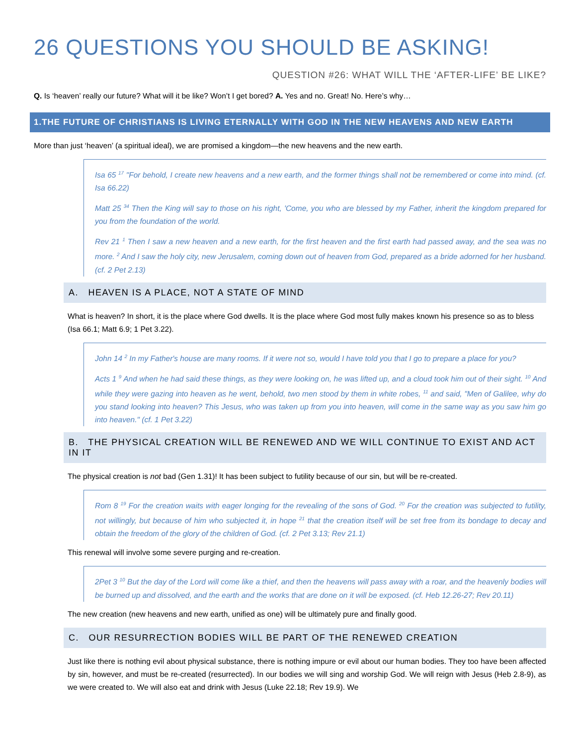26 QUESTIONS YOU SHOULD BE ASKING!
QUESTION #26: WHAT WILL THE ‘AFTER-LIFE’ BE LIKE?
Q. Is ‘heaven’ really our future? What will it be like? Won’t I get bored? A. Yes and no. Great! No. Here’s why…
1.THE FUTURE OF CHRISTIANS IS LIVING ETERNALLY WITH GOD IN THE NEW HEAVENS AND NEW EARTH
More than just ‘heaven’ (a spiritual ideal), we are promised a kingdom—the new heavens and the new earth.
Isa 65 <sup>17</sup> "For behold, I create new heavens and a new earth, and the former things shall not be remembered or come into mind. (cf. Isa 66.22)
Matt 25 <sup>34</sup> Then the King will say to those on his right, 'Come, you who are blessed by my Father, inherit the kingdom prepared for you from the foundation of the world.
Rev 21 <sup>1</sup> Then I saw a new heaven and a new earth, for the first heaven and the first earth had passed away, and the sea was no more. <sup>2</sup> And I saw the holy city, new Jerusalem, coming down out of heaven from God, prepared as a bride adorned for her husband. (cf. 2 Pet 2.13)
A. HEAVEN IS A PLACE, NOT A STATE OF MIND
What is heaven? In short, it is the place where God dwells. It is the place where God most fully makes known his presence so as to bless (Isa 66.1; Matt 6.9; 1 Pet 3.22).
John 14 <sup>2</sup> In my Father's house are many rooms. If it were not so, would I have told you that I go to prepare a place for you?
Acts 1 <sup>9</sup> And when he had said these things, as they were looking on, he was lifted up, and a cloud took him out of their sight. <sup>10</sup> And while they were gazing into heaven as he went, behold, two men stood by them in white robes, <sup>11</sup> and said, "Men of Galilee, why do you stand looking into heaven? This Jesus, who was taken up from you into heaven, will come in the same way as you saw him go into heaven." (cf. 1 Pet 3.22)
B. THE PHYSICAL CREATION WILL BE RENEWED AND WE WILL CONTINUE TO EXIST AND ACT IN IT
The physical creation is not bad (Gen 1.31)! It has been subject to futility because of our sin, but will be re-created.
Rom 8 <sup>19</sup> For the creation waits with eager longing for the revealing of the sons of God. <sup>20</sup> For the creation was subjected to futility, not willingly, but because of him who subjected it, in hope <sup>21</sup> that the creation itself will be set free from its bondage to decay and obtain the freedom of the glory of the children of God. (cf. 2 Pet 3.13; Rev 21.1)
This renewal will involve some severe purging and re-creation.
2Pet 3 <sup>10</sup> But the day of the Lord will come like a thief, and then the heavens will pass away with a roar, and the heavenly bodies will be burned up and dissolved, and the earth and the works that are done on it will be exposed. (cf. Heb 12.26-27; Rev 20.11)
The new creation (new heavens and new earth, unified as one) will be ultimately pure and finally good.
C. OUR RESURRECTION BODIES WILL BE PART OF THE RENEWED CREATION
Just like there is nothing evil about physical substance, there is nothing impure or evil about our human bodies. They too have been affected by sin, however, and must be re-created (resurrected). In our bodies we will sing and worship God. We will reign with Jesus (Heb 2.8-9), as we were created to. We will also eat and drink with Jesus (Luke 22.18; Rev 19.9). We